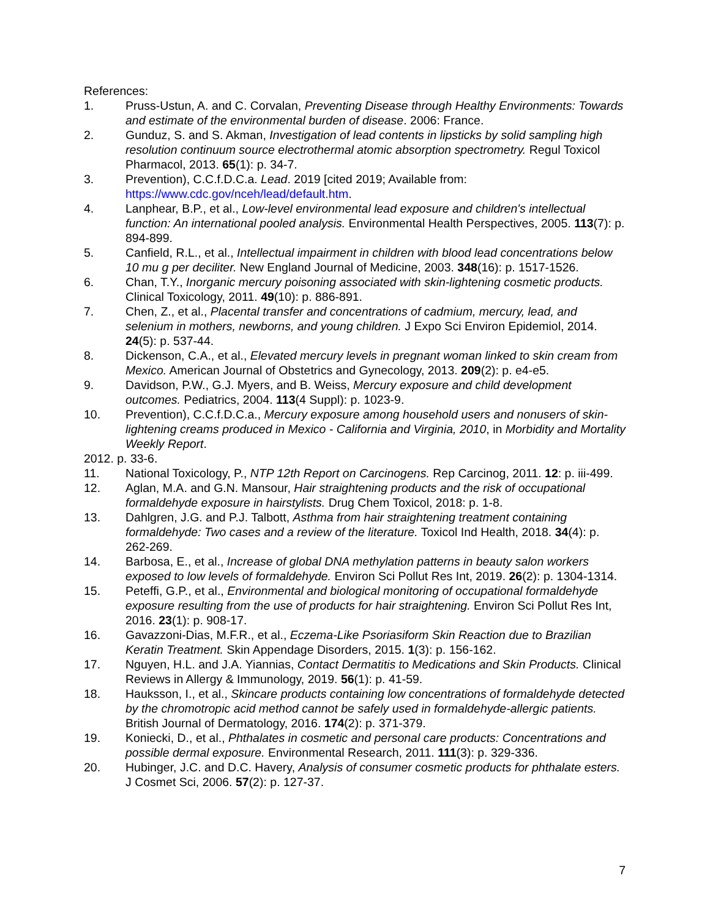References:
1. Pruss-Ustun, A. and C. Corvalan, Preventing Disease through Healthy Environments: Towards and estimate of the environmental burden of disease. 2006: France.
2. Gunduz, S. and S. Akman, Investigation of lead contents in lipsticks by solid sampling high resolution continuum source electrothermal atomic absorption spectrometry. Regul Toxicol Pharmacol, 2013. 65(1): p. 34-7.
3. Prevention), C.C.f.D.C.a. Lead. 2019 [cited 2019; Available from: https://www.cdc.gov/nceh/lead/default.htm.
4. Lanphear, B.P., et al., Low-level environmental lead exposure and children's intellectual function: An international pooled analysis. Environmental Health Perspectives, 2005. 113(7): p. 894-899.
5. Canfield, R.L., et al., Intellectual impairment in children with blood lead concentrations below 10 mu g per deciliter. New England Journal of Medicine, 2003. 348(16): p. 1517-1526.
6. Chan, T.Y., Inorganic mercury poisoning associated with skin-lightening cosmetic products. Clinical Toxicology, 2011. 49(10): p. 886-891.
7. Chen, Z., et al., Placental transfer and concentrations of cadmium, mercury, lead, and selenium in mothers, newborns, and young children. J Expo Sci Environ Epidemiol, 2014. 24(5): p. 537-44.
8. Dickenson, C.A., et al., Elevated mercury levels in pregnant woman linked to skin cream from Mexico. American Journal of Obstetrics and Gynecology, 2013. 209(2): p. e4-e5.
9. Davidson, P.W., G.J. Myers, and B. Weiss, Mercury exposure and child development outcomes. Pediatrics, 2004. 113(4 Suppl): p. 1023-9.
10. Prevention), C.C.f.D.C.a., Mercury exposure among household users and nonusers of skin-lightening creams produced in Mexico - California and Virginia, 2010, in Morbidity and Mortality Weekly Report.
2012. p. 33-6.
11. National Toxicology, P., NTP 12th Report on Carcinogens. Rep Carcinog, 2011. 12: p. iii-499.
12. Aglan, M.A. and G.N. Mansour, Hair straightening products and the risk of occupational formaldehyde exposure in hairstylists. Drug Chem Toxicol, 2018: p. 1-8.
13. Dahlgren, J.G. and P.J. Talbott, Asthma from hair straightening treatment containing formaldehyde: Two cases and a review of the literature. Toxicol Ind Health, 2018. 34(4): p. 262-269.
14. Barbosa, E., et al., Increase of global DNA methylation patterns in beauty salon workers exposed to low levels of formaldehyde. Environ Sci Pollut Res Int, 2019. 26(2): p. 1304-1314.
15. Peteffi, G.P., et al., Environmental and biological monitoring of occupational formaldehyde exposure resulting from the use of products for hair straightening. Environ Sci Pollut Res Int, 2016. 23(1): p. 908-17.
16. Gavazzoni-Dias, M.F.R., et al., Eczema-Like Psoriasiform Skin Reaction due to Brazilian Keratin Treatment. Skin Appendage Disorders, 2015. 1(3): p. 156-162.
17. Nguyen, H.L. and J.A. Yiannias, Contact Dermatitis to Medications and Skin Products. Clinical Reviews in Allergy & Immunology, 2019. 56(1): p. 41-59.
18. Hauksson, I., et al., Skincare products containing low concentrations of formaldehyde detected by the chromotropic acid method cannot be safely used in formaldehyde-allergic patients. British Journal of Dermatology, 2016. 174(2): p. 371-379.
19. Koniecki, D., et al., Phthalates in cosmetic and personal care products: Concentrations and possible dermal exposure. Environmental Research, 2011. 111(3): p. 329-336.
20. Hubinger, J.C. and D.C. Havery, Analysis of consumer cosmetic products for phthalate esters. J Cosmet Sci, 2006. 57(2): p. 127-37.
7